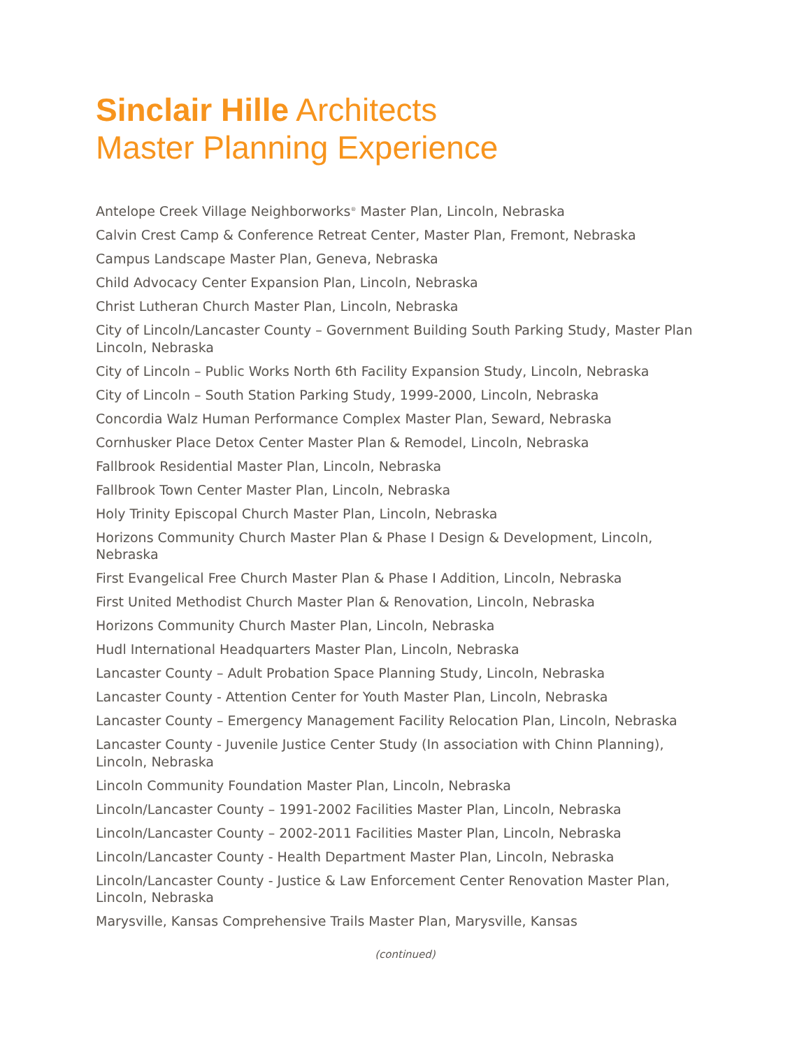Sinclair Hille Architects
Master Planning Experience
Antelope Creek Village Neighborworks<sup>®</sup> Master Plan, Lincoln, Nebraska
Calvin Crest Camp & Conference Retreat Center, Master Plan, Fremont, Nebraska
Campus Landscape Master Plan, Geneva, Nebraska
Child Advocacy Center Expansion Plan, Lincoln, Nebraska
Christ Lutheran Church Master Plan, Lincoln, Nebraska
City of Lincoln/Lancaster County – Government Building South Parking Study, Master Plan Lincoln, Nebraska
City of Lincoln – Public Works North 6th Facility Expansion Study, Lincoln, Nebraska
City of Lincoln – South Station Parking Study, 1999-2000, Lincoln, Nebraska
Concordia Walz Human Performance Complex Master Plan, Seward, Nebraska
Cornhusker Place Detox Center Master Plan & Remodel, Lincoln, Nebraska
Fallbrook Residential Master Plan, Lincoln, Nebraska
Fallbrook Town Center Master Plan, Lincoln, Nebraska
Holy Trinity Episcopal Church Master Plan, Lincoln, Nebraska
Horizons Community Church Master Plan & Phase I Design & Development, Lincoln, Nebraska
First Evangelical Free Church Master Plan & Phase I Addition, Lincoln, Nebraska
First United Methodist Church Master Plan & Renovation, Lincoln, Nebraska
Horizons Community Church Master Plan, Lincoln, Nebraska
Hudl International Headquarters Master Plan, Lincoln, Nebraska
Lancaster County – Adult Probation Space Planning Study, Lincoln, Nebraska
Lancaster County - Attention Center for Youth Master Plan, Lincoln, Nebraska
Lancaster County – Emergency Management Facility Relocation Plan, Lincoln, Nebraska
Lancaster County - Juvenile Justice Center Study (In association with Chinn Planning), Lincoln, Nebraska
Lincoln Community Foundation Master Plan, Lincoln, Nebraska
Lincoln/Lancaster County – 1991-2002 Facilities Master Plan, Lincoln, Nebraska
Lincoln/Lancaster County – 2002-2011 Facilities Master Plan, Lincoln, Nebraska
Lincoln/Lancaster County - Health Department Master Plan, Lincoln, Nebraska
Lincoln/Lancaster County - Justice & Law Enforcement Center Renovation Master Plan, Lincoln, Nebraska
Marysville, Kansas Comprehensive Trails Master Plan, Marysville, Kansas
(continued)